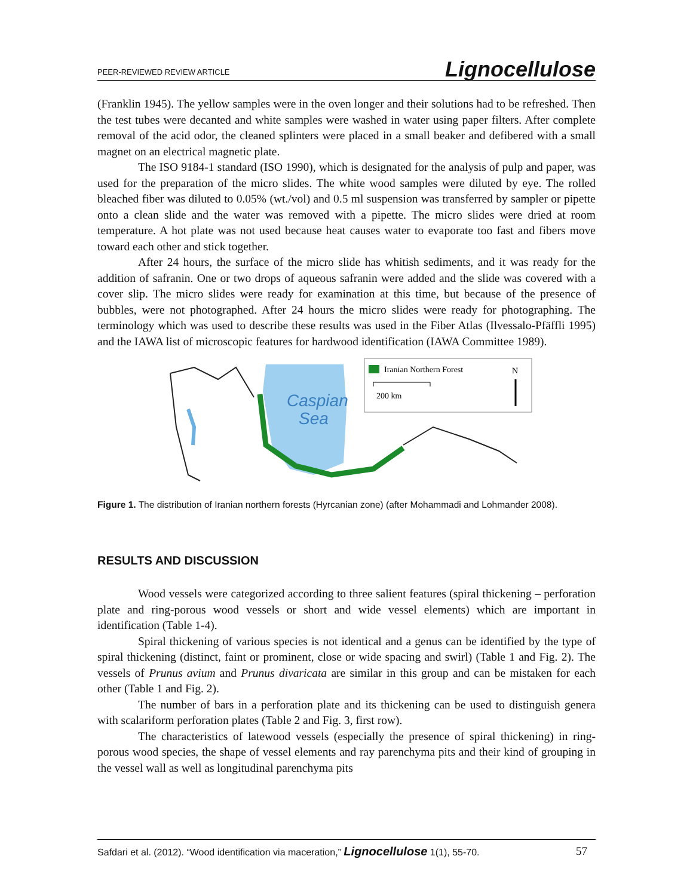PEER-REVIEWED REVIEW ARTICLE Lignocellulose
(Franklin 1945). The yellow samples were in the oven longer and their solutions had to be refreshed. Then the test tubes were decanted and white samples were washed in water using paper filters. After complete removal of the acid odor, the cleaned splinters were placed in a small beaker and defibered with a small magnet on an electrical magnetic plate.
The ISO 9184-1 standard (ISO 1990), which is designated for the analysis of pulp and paper, was used for the preparation of the micro slides. The white wood samples were diluted by eye. The rolled bleached fiber was diluted to 0.05% (wt./vol) and 0.5 ml suspension was transferred by sampler or pipette onto a clean slide and the water was removed with a pipette. The micro slides were dried at room temperature. A hot plate was not used because heat causes water to evaporate too fast and fibers move toward each other and stick together.
After 24 hours, the surface of the micro slide has whitish sediments, and it was ready for the addition of safranin. One or two drops of aqueous safranin were added and the slide was covered with a cover slip. The micro slides were ready for examination at this time, but because of the presence of bubbles, were not photographed. After 24 hours the micro slides were ready for photographing. The terminology which was used to describe these results was used in the Fiber Atlas (Ilvessalo-Pfäffli 1995) and the IAWA list of microscopic features for hardwood identification (IAWA Committee 1989).
Caspian
Sea
Iranian Northern Forest
N
200 km
Figure 1. The distribution of Iranian northern forests (Hyrcanian zone) (after Mohammadi and Lohmander 2008).
RESULTS AND DISCUSSION
Wood vessels were categorized according to three salient features (spiral thickening – perforation plate and ring-porous wood vessels or short and wide vessel elements) which are important in identification (Table 1-4).
Spiral thickening of various species is not identical and a genus can be identified by the type of spiral thickening (distinct, faint or prominent, close or wide spacing and swirl) (Table 1 and Fig. 2). The vessels of Prunus avium and Prunus divaricata are similar in this group and can be mistaken for each other (Table 1 and Fig. 2).
The number of bars in a perforation plate and its thickening can be used to distinguish genera with scalariform perforation plates (Table 2 and Fig. 3, first row).
The characteristics of latewood vessels (especially the presence of spiral thickening) in ring-porous wood species, the shape of vessel elements and ray parenchyma pits and their kind of grouping in the vessel wall as well as longitudinal parenchyma pits
Safdari et al. (2012). “Wood identification via maceration,” Lignocellulose 1(1), 55-70. 57